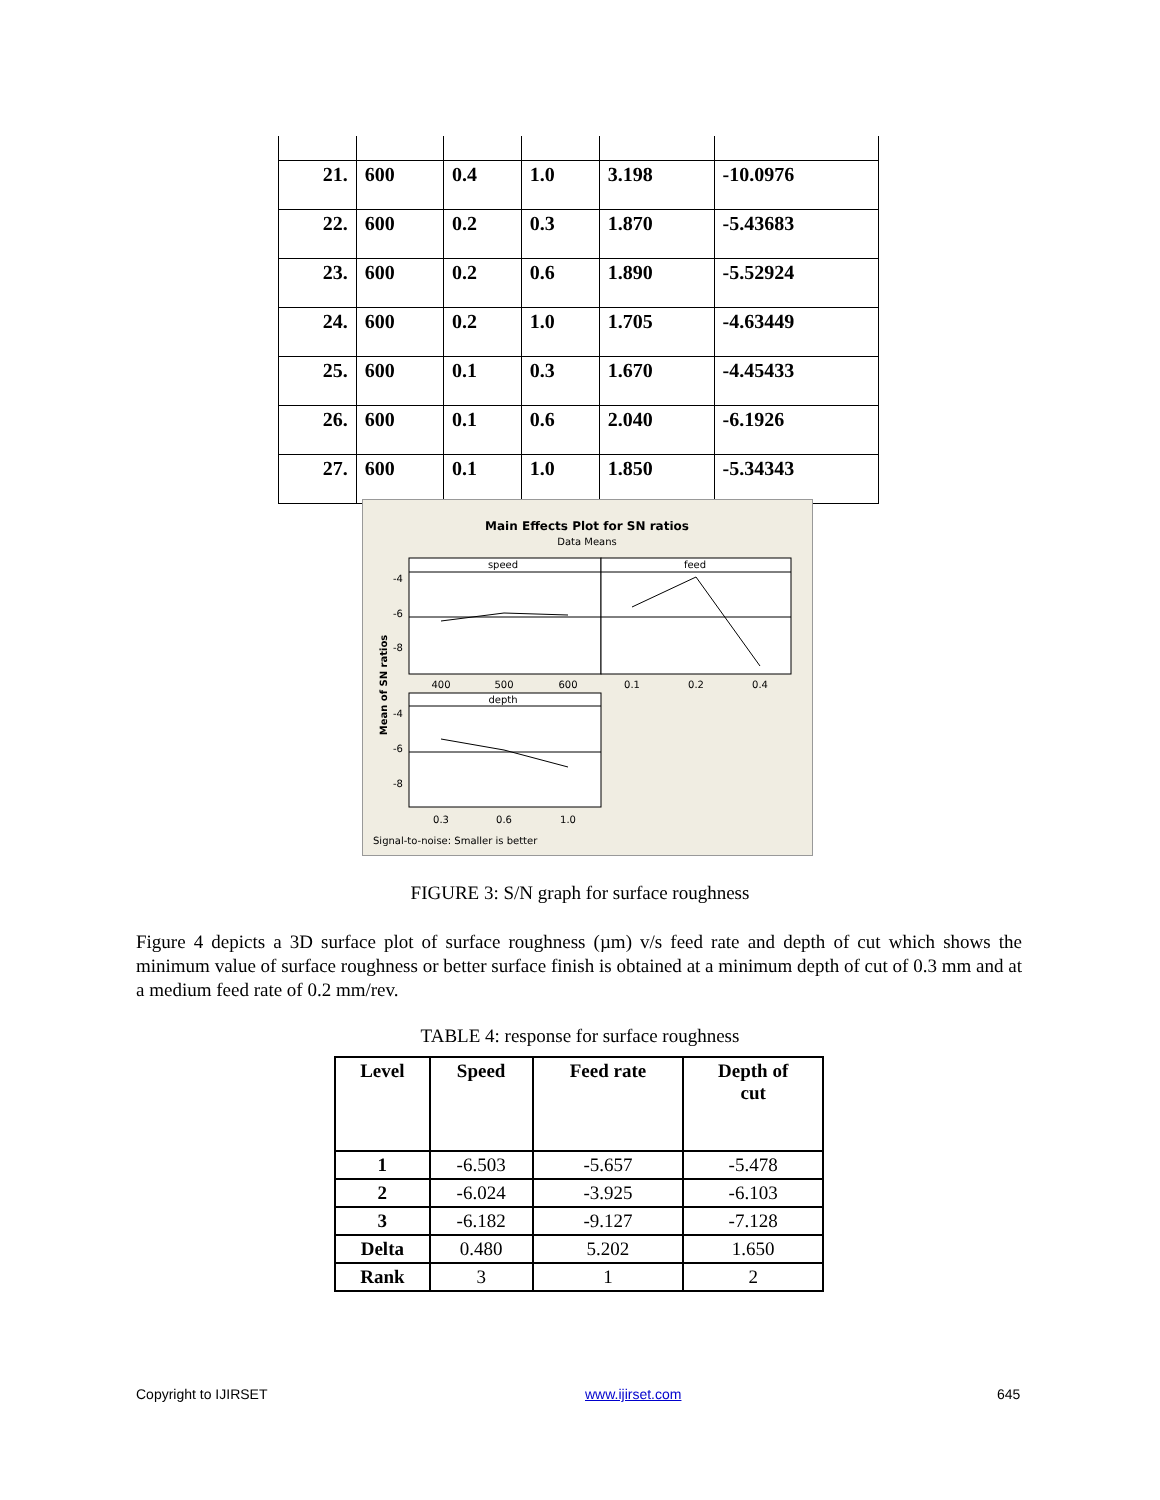| 21. | 600 | 0.4 | 1.0 | 3.198 | -10.0976 |
| 22. | 600 | 0.2 | 0.3 | 1.870 | -5.43683 |
| 23. | 600 | 0.2 | 0.6 | 1.890 | -5.52924 |
| 24. | 600 | 0.2 | 1.0 | 1.705 | -4.63449 |
| 25. | 600 | 0.1 | 0.3 | 1.670 | -4.45433 |
| 26. | 600 | 0.1 | 0.6 | 2.040 | -6.1926 |
| 27. | 600 | 0.1 | 1.0 | 1.850 | -5.34343 |
Main Effects Plot for SN ratios
Data Means
speed
feed
depth
400
500
600
0.1
0.2
0.4
0.3
0.6
1.0
-4
-6
-8
-4
-6
-8
Mean of SN ratios
Signal-to-noise: Smaller is better
FIGURE 3: S/N graph for surface roughness
Figure 4 depicts a 3D surface plot of surface roughness (µm) v/s feed rate and depth of cut which shows the minimum value of surface roughness or better surface finish is obtained at a minimum depth of cut of 0.3 mm and at a medium feed rate of 0.2 mm/rev.
TABLE 4: response for surface roughness
| Level | Speed | Feed rate | Depth of cut |
| --- | --- | --- | --- |
| 1 | -6.503 | -5.657 | -5.478 |
| 2 | -6.024 | -3.925 | -6.103 |
| 3 | -6.182 | -9.127 | -7.128 |
| Delta | 0.480 | 5.202 | 1.650 |
| Rank | 3 | 1 | 2 |
Copyright to IJIRSET www.ijirset.com 645